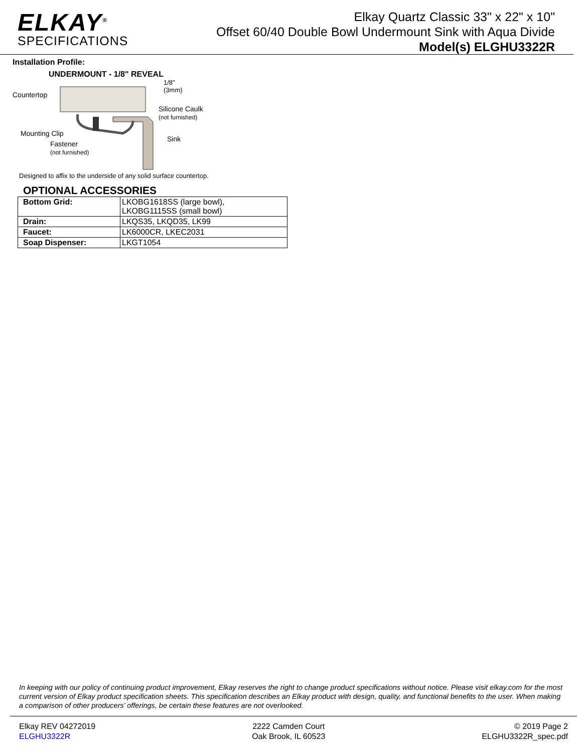ELKAY<sup>®</sup>
SPECIFICATIONS
Elkay Quartz Classic 33" x 22" x 10"
Offset 60/40 Double Bowl Undermount Sink with Aqua Divide
Model(s) ELGHU3322R
Installation Profile:
UNDERMOUNT - 1/8" REVEAL
Countertop
1/8"
(3mm)
Silicone Caulk (not furnished)
Mounting Clip
Sink
Fastener
(not furnished)
Designed to affix to the underside of any solid surface countertop.
OPTIONAL ACCESSORIES
| Bottom Grid: | LKOBG1618SS (large bowl), LKOBG1115SS (small bowl) |
| Drain: | LKQS35, LKQD35, LK99 |
| Faucet: | LK6000CR, LKEC2031 |
| Soap Dispenser: | LKGT1054 |
In keeping with our policy of continuing product improvement, Elkay reserves the right to change product specifications without notice. Please visit elkay.com for the most current version of Elkay product specification sheets. This specification describes an Elkay product with design, quality, and functional benefits to the user. When making a comparison of other producers’ offerings, be certain these features are not overlooked.
Elkay REV 04272019
ELGHU3322R
2222 Camden Court
Oak Brook, IL 60523
© 2019 Page 2
ELGHU3322R_spec.pdf